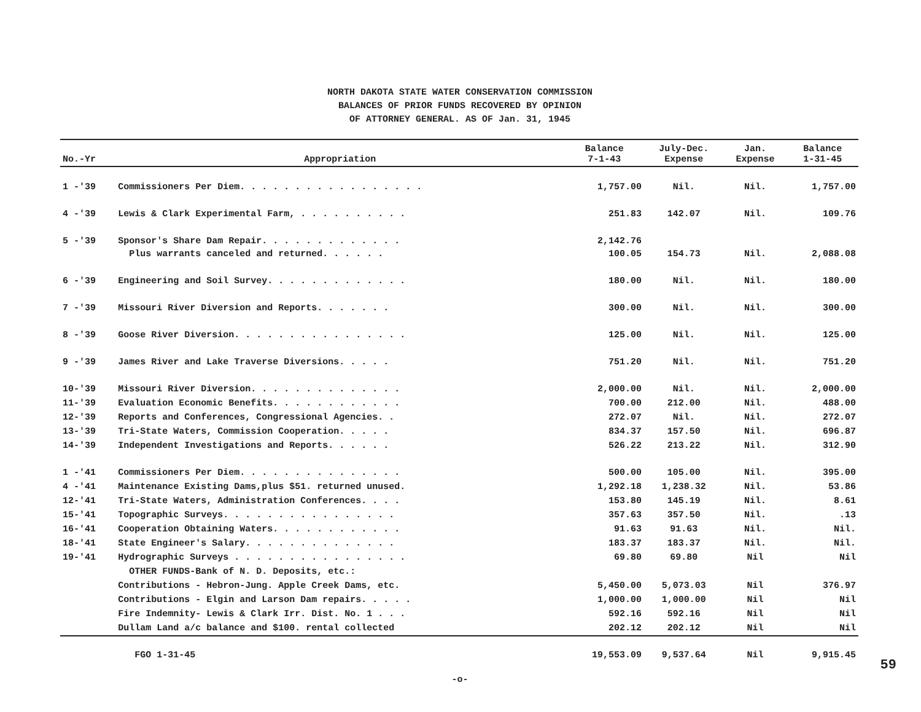NORTH DAKOTA STATE WATER CONSERVATION COMMISSION
BALANCES OF PRIOR FUNDS RECOVERED BY OPINION
OF ATTORNEY GENERAL. AS OF Jan. 31, 1945
| No.-Yr | Appropriation | Balance 7-1-43 | July-Dec. Expense | Jan. Expense | Balance 1-31-45 |
| --- | --- | --- | --- | --- | --- |
| 1 -'39 | Commissioners Per Diem. . . . . . . . . . . . . . . . . | 1,757.00 | Nil. | Nil. | 1,757.00 |
| 4 -'39 | Lewis & Clark Experimental Farm, . . . . . . . . . . | 251.83 | 142.07 | Nil. | 109.76 |
| 5 -'39 | Sponsor's Share Dam Repair. . . . . . . . . . . . . Plus warrants canceled and returned. . . . . . | 2,142.76 100.05 | 154.73 | Nil. | 2,088.08 |
| 6 -'39 | Engineering and Soil Survey. . . . . . . . . . . . . | 180.00 | Nil. | Nil. | 180.00 |
| 7 -'39 | Missouri River Diversion and Reports. . . . . . . | 300.00 | Nil. | Nil. | 300.00 |
| 8 -'39 | Goose River Diversion. . . . . . . . . . . . . . . . | 125.00 | Nil. | Nil. | 125.00 |
| 9 -'39 | James River and Lake Traverse Diversions. . . . . | 751.20 | Nil. | Nil. | 751.20 |
| 10-'39 | Missouri River Diversion. . . . . . . . . . . . . . | 2,000.00 | Nil. | Nil. | 2,000.00 |
| 11-'39 | Evaluation Economic Benefits. . . . . . . . . . . . | 700.00 | 212.00 | Nil. | 488.00 |
| 12-'39 | Reports and Conferences, Congressional Agencies. . | 272.07 | Nil. | Nil. | 272.07 |
| 13-'39 | Tri-State Waters, Commission Cooperation. . . . . | 834.37 | 157.50 | Nil. | 696.87 |
| 14-'39 | Independent Investigations and Reports. . . . . . | 526.22 | 213.22 | Nil. | 312.90 |
| 1 -'41 | Commissioners Per Diem. . . . . . . . . . . . . . . | 500.00 | 105.00 | Nil. | 395.00 |
| 4 -'41 | Maintenance Existing Dams,plus $51. returned unused. | 1,292.18 | 1,238.32 | Nil. | 53.86 |
| 12-'41 | Tri-State Waters, Administration Conferences. . . . | 153.80 | 145.19 | Nil. | 8.61 |
| 15-'41 | Topographic Surveys. . . . . . . . . . . . . . . . | 357.63 | 357.50 | Nil. | .13 |
| 16-'41 | Cooperation Obtaining Waters. . . . . . . . . . . . | 91.63 | 91.63 | Nil. | Nil. |
| 18-'41 | State Engineer's Salary. . . . . . . . . . . . . . | 183.37 | 183.37 | Nil. | Nil. |
| 19-'41 | Hydrographic Surveys . . . . . . . . . . . . . . . . | 69.80 | 69.80 | Nil | Nil |
| | OTHER FUNDS-Bank of N. D. Deposits, etc.: | | | | |
| | Contributions - Hebron-Jung. Apple Creek Dams, etc. | 5,450.00 | 5,073.03 | Nil | 376.97 |
| | Contributions - Elgin and Larson Dam repairs. . . . . | 1,000.00 | 1,000.00 | Nil | Nil |
| | Fire Indemnity- Lewis & Clark Irr. Dist. No. 1 . . . | 592.16 | 592.16 | Nil | Nil |
| | Dullam Land a/c balance and $100. rental collected | 202.12 | 202.12 | Nil | Nil |
| | FGO 1-31-45 | 19,553.09 | 9,537.64 | Nil | 9,915.45 |
-o-
59